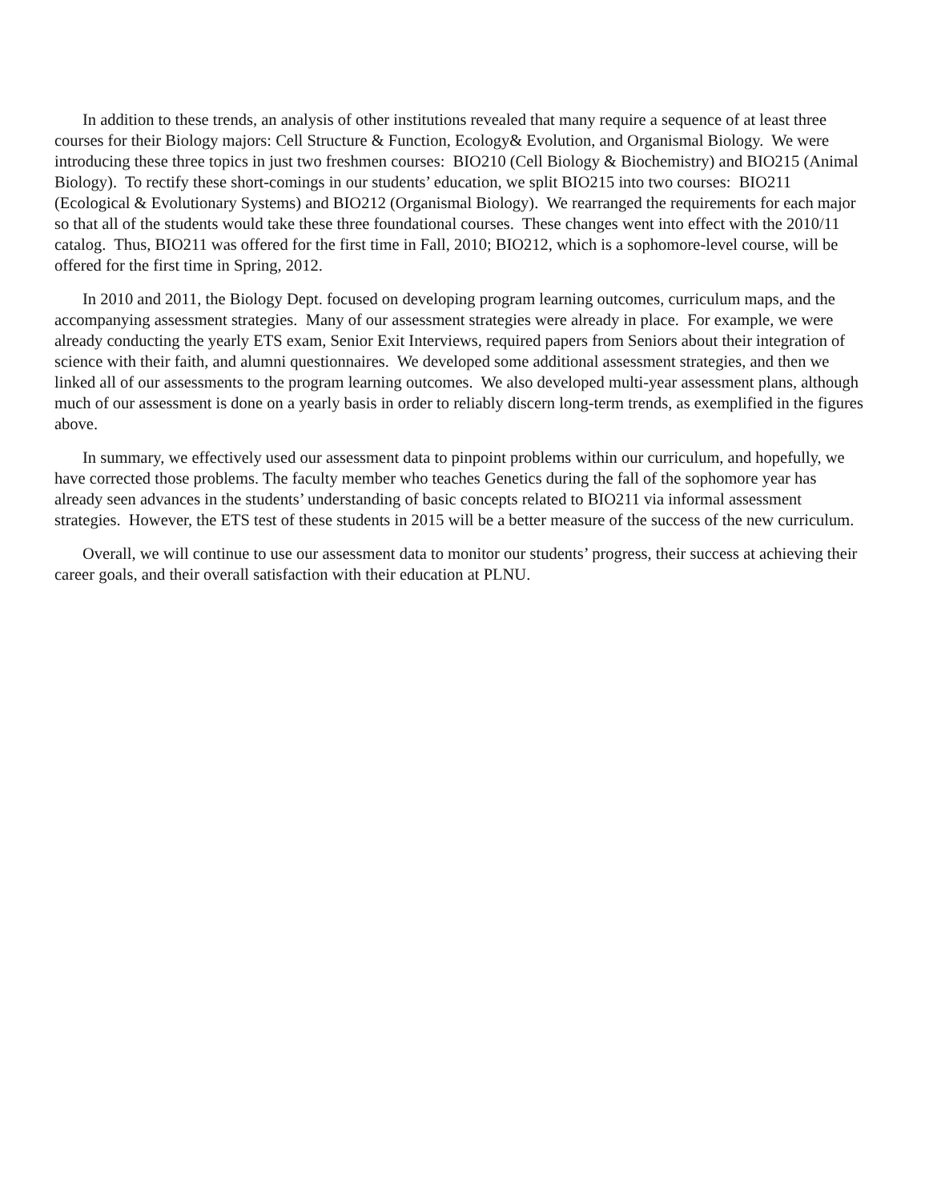In addition to these trends, an analysis of other institutions revealed that many require a sequence of at least three courses for their Biology majors: Cell Structure & Function, Ecology& Evolution, and Organismal Biology. We were introducing these three topics in just two freshmen courses: BIO210 (Cell Biology & Biochemistry) and BIO215 (Animal Biology). To rectify these short-comings in our students’ education, we split BIO215 into two courses: BIO211 (Ecological & Evolutionary Systems) and BIO212 (Organismal Biology). We rearranged the requirements for each major so that all of the students would take these three foundational courses. These changes went into effect with the 2010/11 catalog. Thus, BIO211 was offered for the first time in Fall, 2010; BIO212, which is a sophomore-level course, will be offered for the first time in Spring, 2012.
In 2010 and 2011, the Biology Dept. focused on developing program learning outcomes, curriculum maps, and the accompanying assessment strategies. Many of our assessment strategies were already in place. For example, we were already conducting the yearly ETS exam, Senior Exit Interviews, required papers from Seniors about their integration of science with their faith, and alumni questionnaires. We developed some additional assessment strategies, and then we linked all of our assessments to the program learning outcomes. We also developed multi-year assessment plans, although much of our assessment is done on a yearly basis in order to reliably discern long-term trends, as exemplified in the figures above.
In summary, we effectively used our assessment data to pinpoint problems within our curriculum, and hopefully, we have corrected those problems. The faculty member who teaches Genetics during the fall of the sophomore year has already seen advances in the students’ understanding of basic concepts related to BIO211 via informal assessment strategies. However, the ETS test of these students in 2015 will be a better measure of the success of the new curriculum.
Overall, we will continue to use our assessment data to monitor our students’ progress, their success at achieving their career goals, and their overall satisfaction with their education at PLNU.